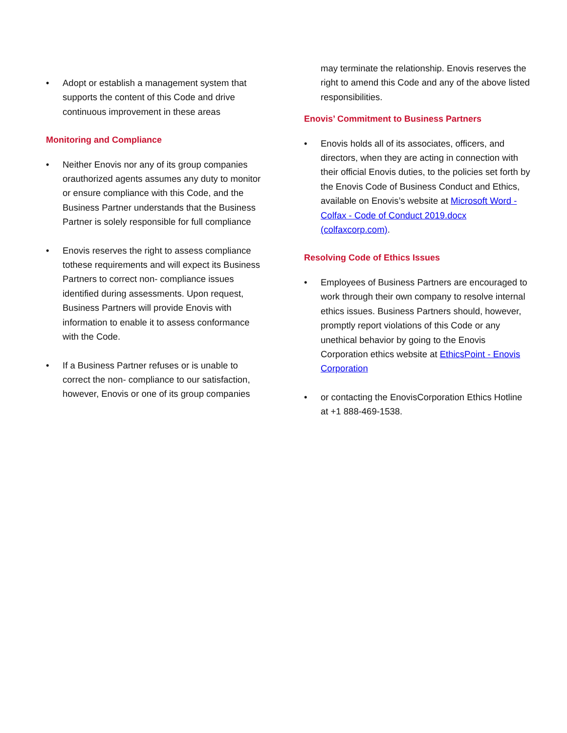• Adopt or establish a management system that supports the content of this Code and drive continuous improvement in these areas
Monitoring and Compliance
• Neither Enovis nor any of its group companies orauthorized agents assumes any duty to monitor or ensure compliance with this Code, and the Business Partner understands that the Business Partner is solely responsible for full compliance
• Enovis reserves the right to assess compliance tothese requirements and will expect its Business Partners to correct non- compliance issues identified during assessments. Upon request, Business Partners will provide Enovis with information to enable it to assess conformance with the Code.
• If a Business Partner refuses or is unable to correct the non- compliance to our satisfaction, however, Enovis or one of its group companies
may terminate the relationship. Enovis reserves the right to amend this Code and any of the above listed responsibilities.
Enovis’ Commitment to Business Partners
• Enovis holds all of its associates, officers, and directors, when they are acting in connection with their official Enovis duties, to the policies set forth by the Enovis Code of Business Conduct and Ethics, available on Enovis’s website at Microsoft Word - Colfax - Code of Conduct 2019.docx (colfaxcorp.com).
Resolving Code of Ethics Issues
• Employees of Business Partners are encouraged to work through their own company to resolve internal ethics issues. Business Partners should, however, promptly report violations of this Code or any unethical behavior by going to the Enovis Corporation ethics website at EthicsPoint - Enovis Corporation
• or contacting the EnovisCorporation Ethics Hotline at +1 888-469-1538.